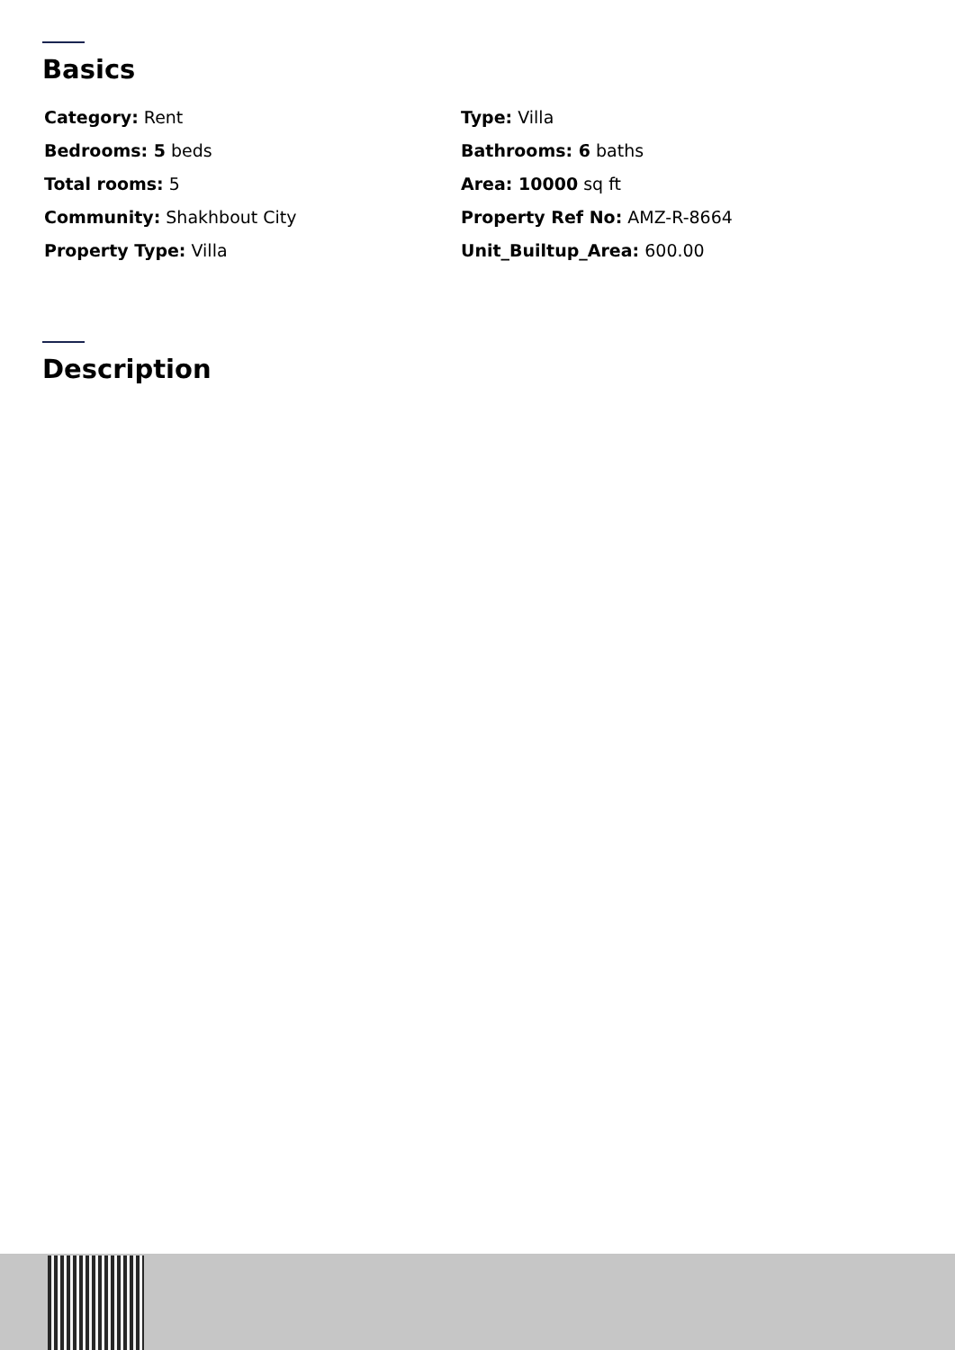Basics
Category: Rent
Type: Villa
Bedrooms: 5 beds
Bathrooms: 6 baths
Total rooms: 5
Area: 10000 sq ft
Community: Shakhbout City
Property Ref No: AMZ-R-8664
Property Type: Villa
Unit_Builtup_Area: 600.00
Description